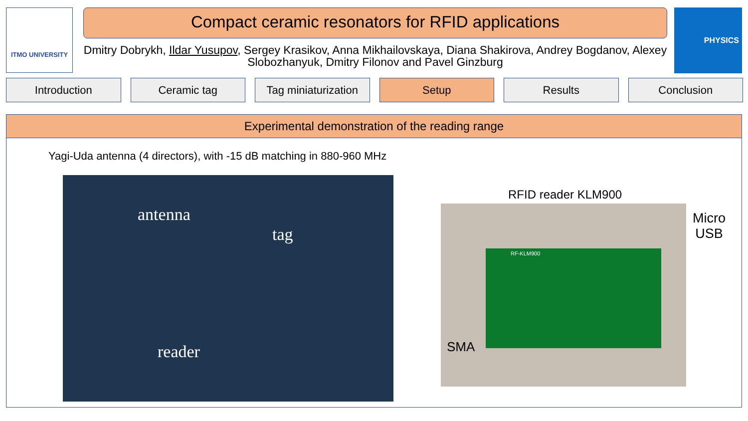ITMO UNIVERSITY Compact ceramic resonators for RFID applications
Dmitry Dobrykh, Ildar Yusupov, Sergey Krasikov, Anna Mikhailovskaya, Diana Shakirova, Andrey Bogdanov, Alexey Slobozhanyuk, Dmitry Filonov and Pavel Ginzburg
PHYSICS
Introduction Ceramic tag Tag miniaturization Setup Results Conclusion
Experimental demonstration of the reading range
Yagi-Uda antenna (4 directors), with -15 dB matching in 880-960 MHz
antenna
tag
reader
RFID reader KLM900
RF-KLM900
SMA
Micro
USB